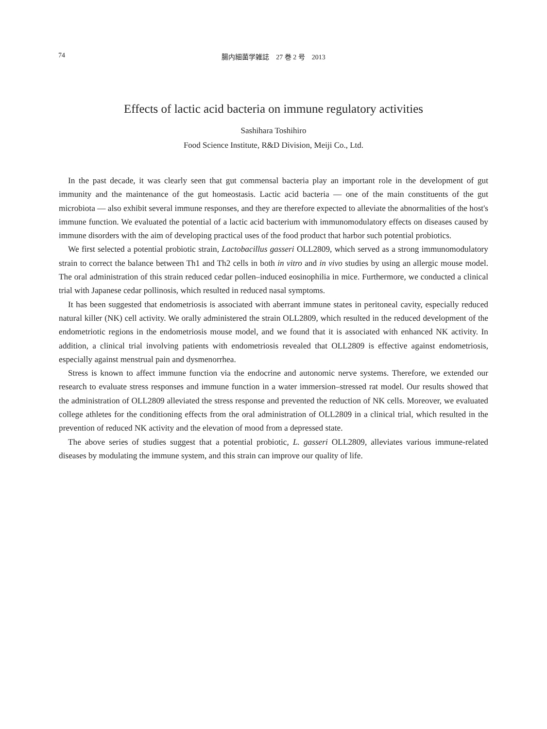74
腸内細菌学雑誌　27 巻 2 号　2013
Effects of lactic acid bacteria on immune regulatory activities
Sashihara Toshihiro
Food Science Institute, R&D Division, Meiji Co., Ltd.
In the past decade, it was clearly seen that gut commensal bacteria play an important role in the development of gut immunity and the maintenance of the gut homeostasis. Lactic acid bacteria — one of the main constituents of the gut microbiota — also exhibit several immune responses, and they are therefore expected to alleviate the abnormalities of the host's immune function. We evaluated the potential of a lactic acid bacterium with immunomodulatory effects on diseases caused by immune disorders with the aim of developing practical uses of the food product that harbor such potential probiotics.
We first selected a potential probiotic strain, Lactobacillus gasseri OLL2809, which served as a strong immunomodulatory strain to correct the balance between Th1 and Th2 cells in both in vitro and in vivo studies by using an allergic mouse model. The oral administration of this strain reduced cedar pollen–induced eosinophilia in mice. Furthermore, we conducted a clinical trial with Japanese cedar pollinosis, which resulted in reduced nasal symptoms.
It has been suggested that endometriosis is associated with aberrant immune states in peritoneal cavity, especially reduced natural killer (NK) cell activity. We orally administered the strain OLL2809, which resulted in the reduced development of the endometriotic regions in the endometriosis mouse model, and we found that it is associated with enhanced NK activity. In addition, a clinical trial involving patients with endometriosis revealed that OLL2809 is effective against endometriosis, especially against menstrual pain and dysmenorrhea.
Stress is known to affect immune function via the endocrine and autonomic nerve systems. Therefore, we extended our research to evaluate stress responses and immune function in a water immersion–stressed rat model. Our results showed that the administration of OLL2809 alleviated the stress response and prevented the reduction of NK cells. Moreover, we evaluated college athletes for the conditioning effects from the oral administration of OLL2809 in a clinical trial, which resulted in the prevention of reduced NK activity and the elevation of mood from a depressed state.
The above series of studies suggest that a potential probiotic, L. gasseri OLL2809, alleviates various immune-related diseases by modulating the immune system, and this strain can improve our quality of life.